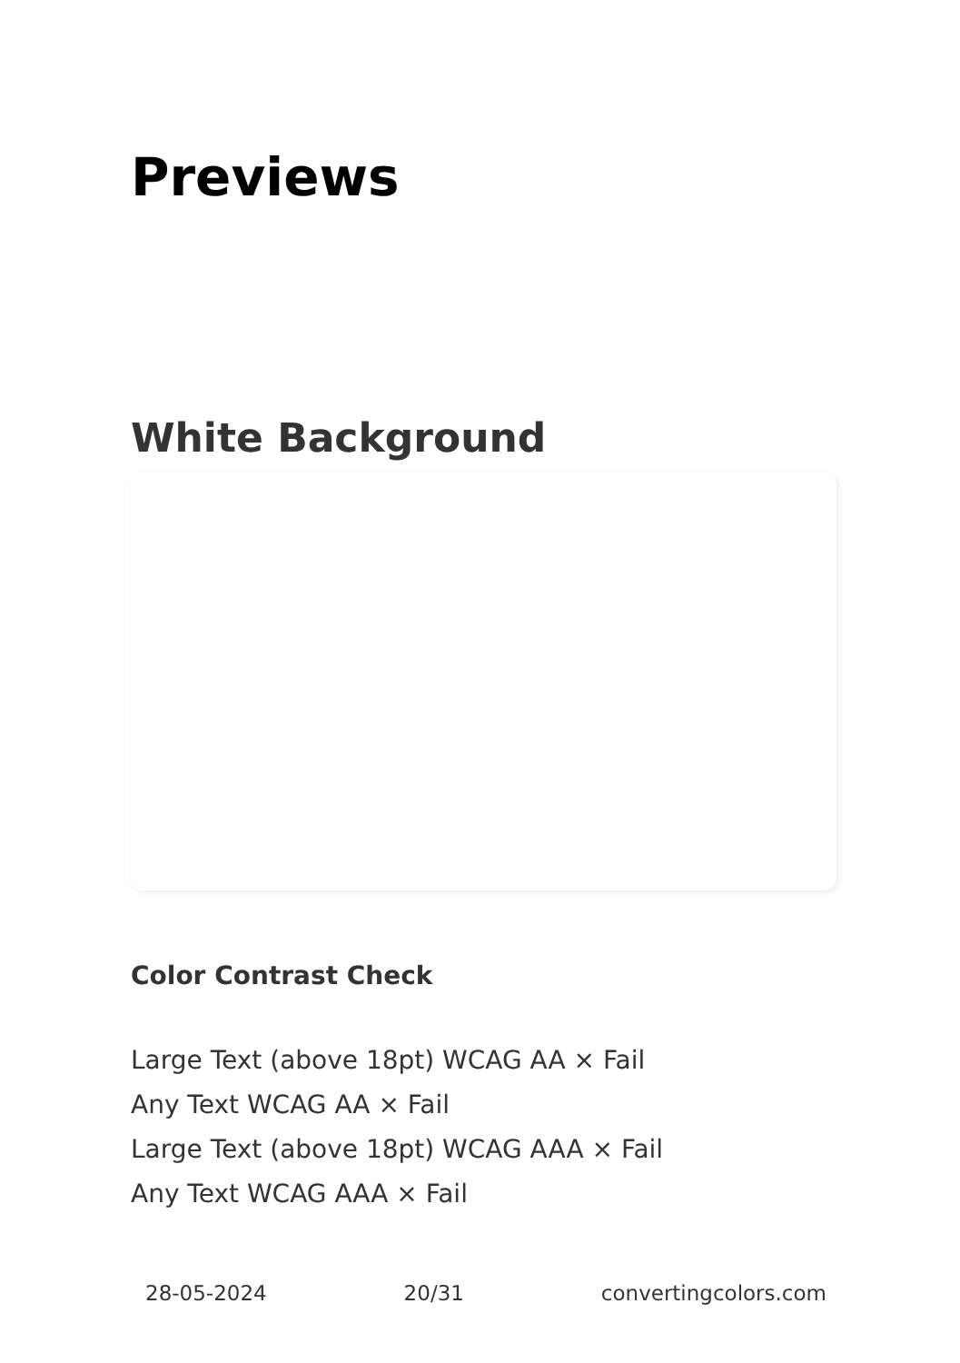Previews
White Background
Color Contrast Check
Large Text (above 18pt) WCAG AA × Fail
Any Text WCAG AA × Fail
Large Text (above 18pt) WCAG AAA × Fail
Any Text WCAG AAA × Fail
28-05-2024 20/31 convertingcolors.com